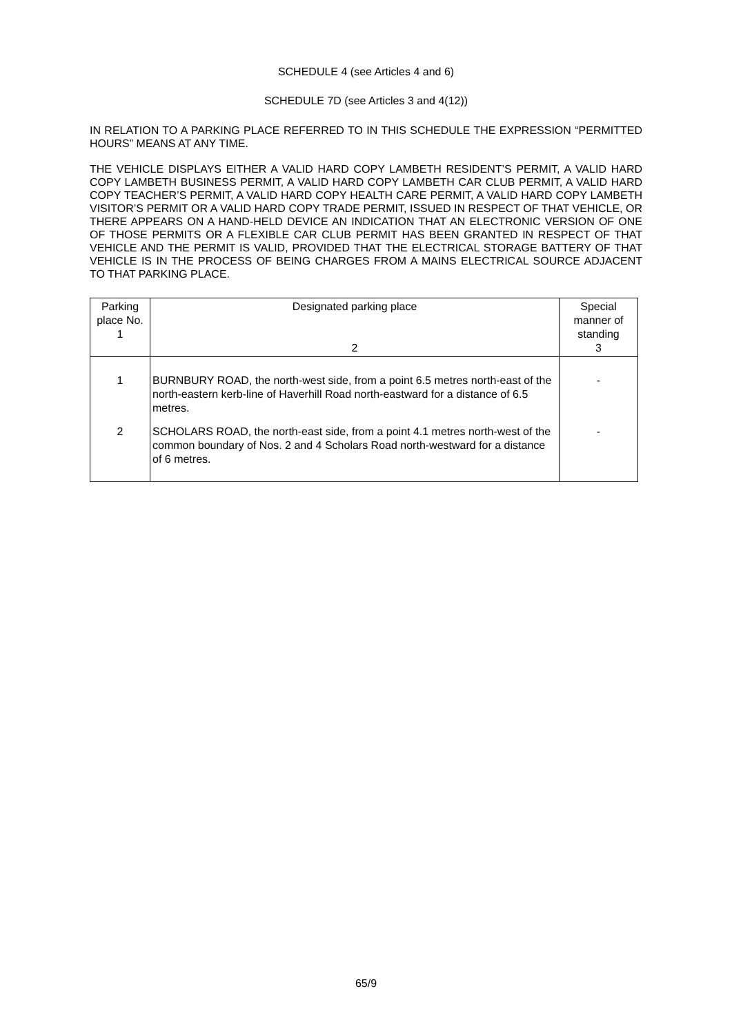SCHEDULE 4 (see Articles 4 and 6)
SCHEDULE 7D (see Articles 3 and 4(12))
IN RELATION TO A PARKING PLACE REFERRED TO IN THIS SCHEDULE THE EXPRESSION “PERMITTED HOURS” MEANS AT ANY TIME.
THE VEHICLE DISPLAYS EITHER A VALID HARD COPY LAMBETH RESIDENT’S PERMIT, A VALID HARD COPY LAMBETH BUSINESS PERMIT, A VALID HARD COPY LAMBETH CAR CLUB PERMIT, A VALID HARD COPY TEACHER’S PERMIT, A VALID HARD COPY HEALTH CARE PERMIT, A VALID HARD COPY LAMBETH VISITOR’S PERMIT OR A VALID HARD COPY TRADE PERMIT, ISSUED IN RESPECT OF THAT VEHICLE, OR THERE APPEARS ON A HAND-HELD DEVICE AN INDICATION THAT AN ELECTRONIC VERSION OF ONE OF THOSE PERMITS OR A FLEXIBLE CAR CLUB PERMIT HAS BEEN GRANTED IN RESPECT OF THAT VEHICLE AND THE PERMIT IS VALID, PROVIDED THAT THE ELECTRICAL STORAGE BATTERY OF THAT VEHICLE IS IN THE PROCESS OF BEING CHARGES FROM A MAINS ELECTRICAL SOURCE ADJACENT TO THAT PARKING PLACE.
| Parking place No. 1 | Designated parking place 2 | Special manner of standing 3 |
| --- | --- | --- |
| 1 | BURNBURY ROAD, the north-west side, from a point 6.5 metres north-east of the north-eastern kerb-line of Haverhill Road north-eastward for a distance of 6.5 metres. | - |
| 2 | SCHOLARS ROAD, the north-east side, from a point 4.1 metres north-west of the common boundary of Nos. 2 and 4 Scholars Road north-westward for a distance of 6 metres. | - |
65/9